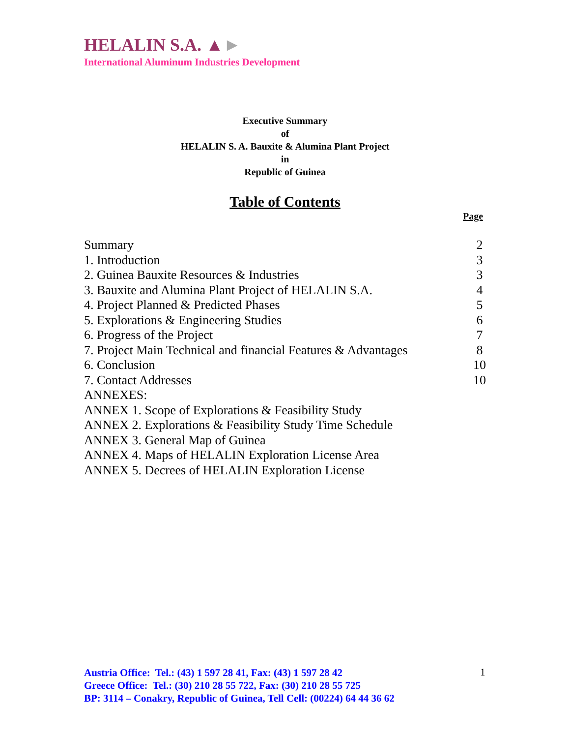HELALIN S.A. ▲►
International Aluminum Industries Development
Executive Summary
of
HELALIN S. A. Bauxite & Alumina Plant Project
in
Republic of Guinea
Table of Contents
Page
| Summary | 2 |
| 1. Introduction | 3 |
| 2. Guinea Bauxite Resources & Industries | 3 |
| 3. Bauxite and Alumina Plant Project of HELALIN S.A. | 4 |
| 4. Project Planned & Predicted Phases | 5 |
| 5. Explorations & Engineering Studies | 6 |
| 6. Progress of the Project | 7 |
| 7. Project Main Technical and financial Features & Advantages | 8 |
| 6. Conclusion | 10 |
| 7. Contact Addresses | 10 |
| ANNEXES: | |
| ANNEX 1. Scope of Explorations & Feasibility Study | |
| ANNEX 2. Explorations & Feasibility Study Time Schedule | |
| ANNEX 3. General Map of Guinea | |
| ANNEX 4. Maps of HELALIN Exploration License Area | |
| ANNEX 5. Decrees of HELALIN Exploration License | |
Austria Office: Tel.: (43) 1 597 28 41, Fax: (43) 1 597 28 42
Greece Office: Tel.: (30) 210 28 55 722, Fax: (30) 210 28 55 725
BP: 3114 – Conakry, Republic of Guinea, Tell Cell: (00224) 64 44 36 62
1